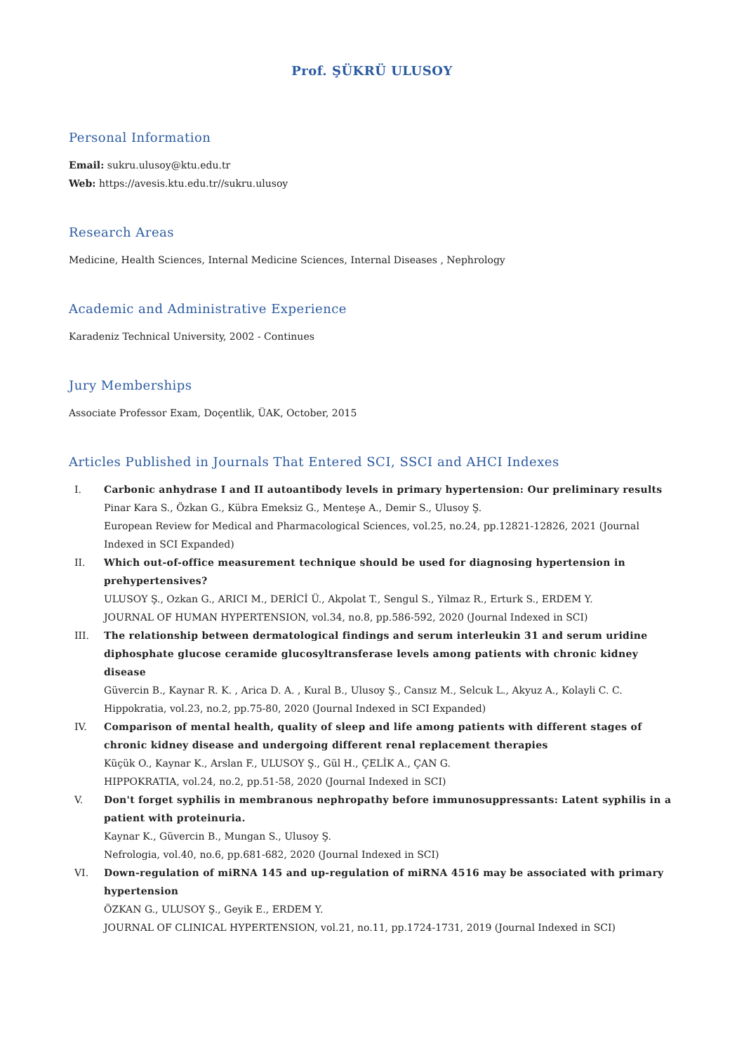Prof. ŞÜKRÜ ULUSOY
Personal Information
Email: sukru.ulusoy@ktu.edu.tr
Web: https://avesis.ktu.edu.tr//sukru.ulusoy
Research Areas
Medicine, Health Sciences, Internal Medicine Sciences, Internal Diseases , Nephrology
Academic and Administrative Experience
Karadeniz Technical University, 2002 - Continues
Jury Memberships
Associate Professor Exam, Doçentlik, ÜAK, October, 2015
Articles Published in Journals That Entered SCI, SSCI and AHCI Indexes
I. Carbonic anhydrase I and II autoantibody levels in primary hypertension: Our preliminary results
Pinar Kara S., Özkan G., Kübra Emeksiz G., Menteşe A., Demir S., Ulusoy Ş.
European Review for Medical and Pharmacological Sciences, vol.25, no.24, pp.12821-12826, 2021 (Journal Indexed in SCI Expanded)
II. Which out-of-office measurement technique should be used for diagnosing hypertension in prehypertensives?
ULUSOY Ş., Ozkan G., ARICI M., DERİCİ Ü., Akpolat T., Sengul S., Yilmaz R., Erturk S., ERDEM Y.
JOURNAL OF HUMAN HYPERTENSION, vol.34, no.8, pp.586-592, 2020 (Journal Indexed in SCI)
III. The relationship between dermatological findings and serum interleukin 31 and serum uridine diphosphate glucose ceramide glucosyltransferase levels among patients with chronic kidney disease
Güvercin B., Kaynar R. K. , Arica D. A. , Kural B., Ulusoy Ş., Cansız M., Selcuk L., Akyuz A., Kolayli C. C.
Hippokratia, vol.23, no.2, pp.75-80, 2020 (Journal Indexed in SCI Expanded)
IV. Comparison of mental health, quality of sleep and life among patients with different stages of chronic kidney disease and undergoing different renal replacement therapies
Küçük O., Kaynar K., Arslan F., ULUSOY Ş., Gül H., ÇELİK A., ÇAN G.
HIPPOKRATIA, vol.24, no.2, pp.51-58, 2020 (Journal Indexed in SCI)
V. Don't forget syphilis in membranous nephropathy before immunosuppressants: Latent syphilis in a patient with proteinuria.
Kaynar K., Güvercin B., Mungan S., Ulusoy Ş.
Nefrologia, vol.40, no.6, pp.681-682, 2020 (Journal Indexed in SCI)
VI. Down-regulation of miRNA 145 and up-regulation of miRNA 4516 may be associated with primary hypertension
ÖZKAN G., ULUSOY Ş., Geyik E., ERDEM Y.
JOURNAL OF CLINICAL HYPERTENSION, vol.21, no.11, pp.1724-1731, 2019 (Journal Indexed in SCI)